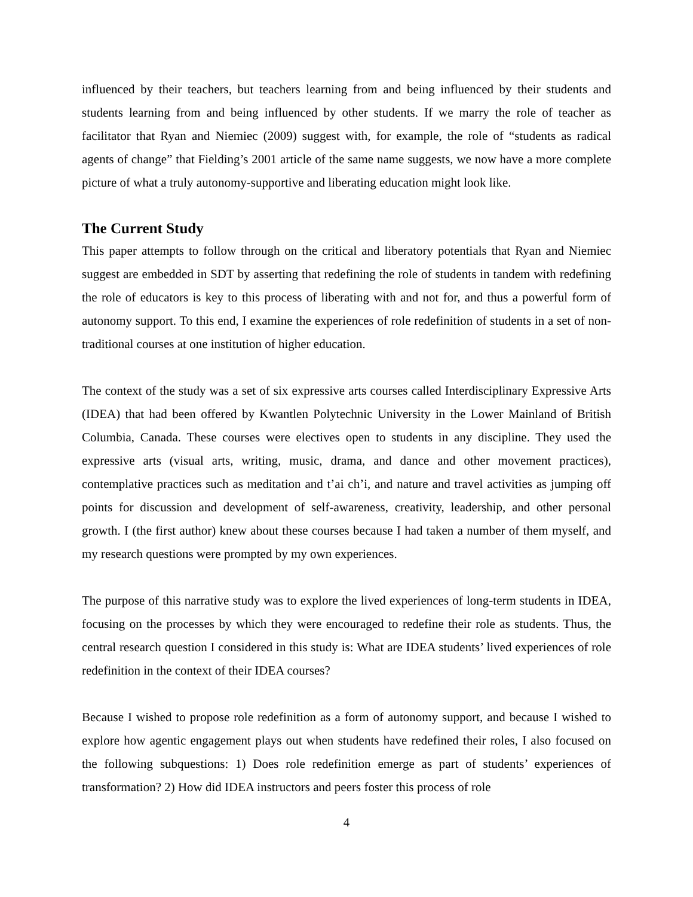influenced by their teachers, but teachers learning from and being influenced by their students and students learning from and being influenced by other students. If we marry the role of teacher as facilitator that Ryan and Niemiec (2009) suggest with, for example, the role of “students as radical agents of change” that Fielding’s 2001 article of the same name suggests, we now have a more complete picture of what a truly autonomy-supportive and liberating education might look like.
The Current Study
This paper attempts to follow through on the critical and liberatory potentials that Ryan and Niemiec suggest are embedded in SDT by asserting that redefining the role of students in tandem with redefining the role of educators is key to this process of liberating with and not for, and thus a powerful form of autonomy support. To this end, I examine the experiences of role redefinition of students in a set of non-traditional courses at one institution of higher education.
The context of the study was a set of six expressive arts courses called Interdisciplinary Expressive Arts (IDEA) that had been offered by Kwantlen Polytechnic University in the Lower Mainland of British Columbia, Canada. These courses were electives open to students in any discipline. They used the expressive arts (visual arts, writing, music, drama, and dance and other movement practices), contemplative practices such as meditation and t’ai ch’i, and nature and travel activities as jumping off points for discussion and development of self-awareness, creativity, leadership, and other personal growth. I (the first author) knew about these courses because I had taken a number of them myself, and my research questions were prompted by my own experiences.
The purpose of this narrative study was to explore the lived experiences of long-term students in IDEA, focusing on the processes by which they were encouraged to redefine their role as students. Thus, the central research question I considered in this study is: What are IDEA students’ lived experiences of role redefinition in the context of their IDEA courses?
Because I wished to propose role redefinition as a form of autonomy support, and because I wished to explore how agentic engagement plays out when students have redefined their roles, I also focused on the following subquestions: 1) Does role redefinition emerge as part of students’ experiences of transformation? 2) How did IDEA instructors and peers foster this process of role
4